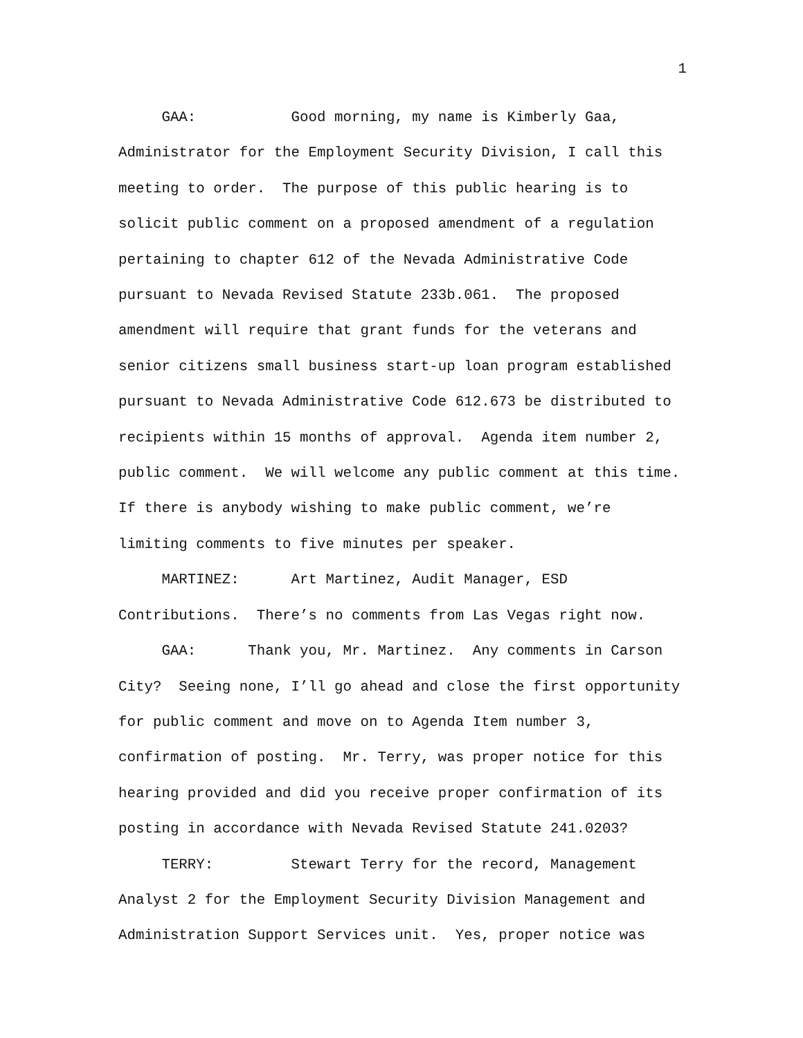1
GAA: Good morning, my name is Kimberly Gaa, Administrator for the Employment Security Division, I call this meeting to order. The purpose of this public hearing is to solicit public comment on a proposed amendment of a regulation pertaining to chapter 612 of the Nevada Administrative Code pursuant to Nevada Revised Statute 233b.061. The proposed amendment will require that grant funds for the veterans and senior citizens small business start-up loan program established pursuant to Nevada Administrative Code 612.673 be distributed to recipients within 15 months of approval. Agenda item number 2, public comment. We will welcome any public comment at this time. If there is anybody wishing to make public comment, we’re limiting comments to five minutes per speaker.
MARTINEZ: Art Martinez, Audit Manager, ESD Contributions. There’s no comments from Las Vegas right now.
GAA: Thank you, Mr. Martinez. Any comments in Carson City? Seeing none, I’ll go ahead and close the first opportunity for public comment and move on to Agenda Item number 3, confirmation of posting. Mr. Terry, was proper notice for this hearing provided and did you receive proper confirmation of its posting in accordance with Nevada Revised Statute 241.0203?
TERRY: Stewart Terry for the record, Management Analyst 2 for the Employment Security Division Management and Administration Support Services unit. Yes, proper notice was